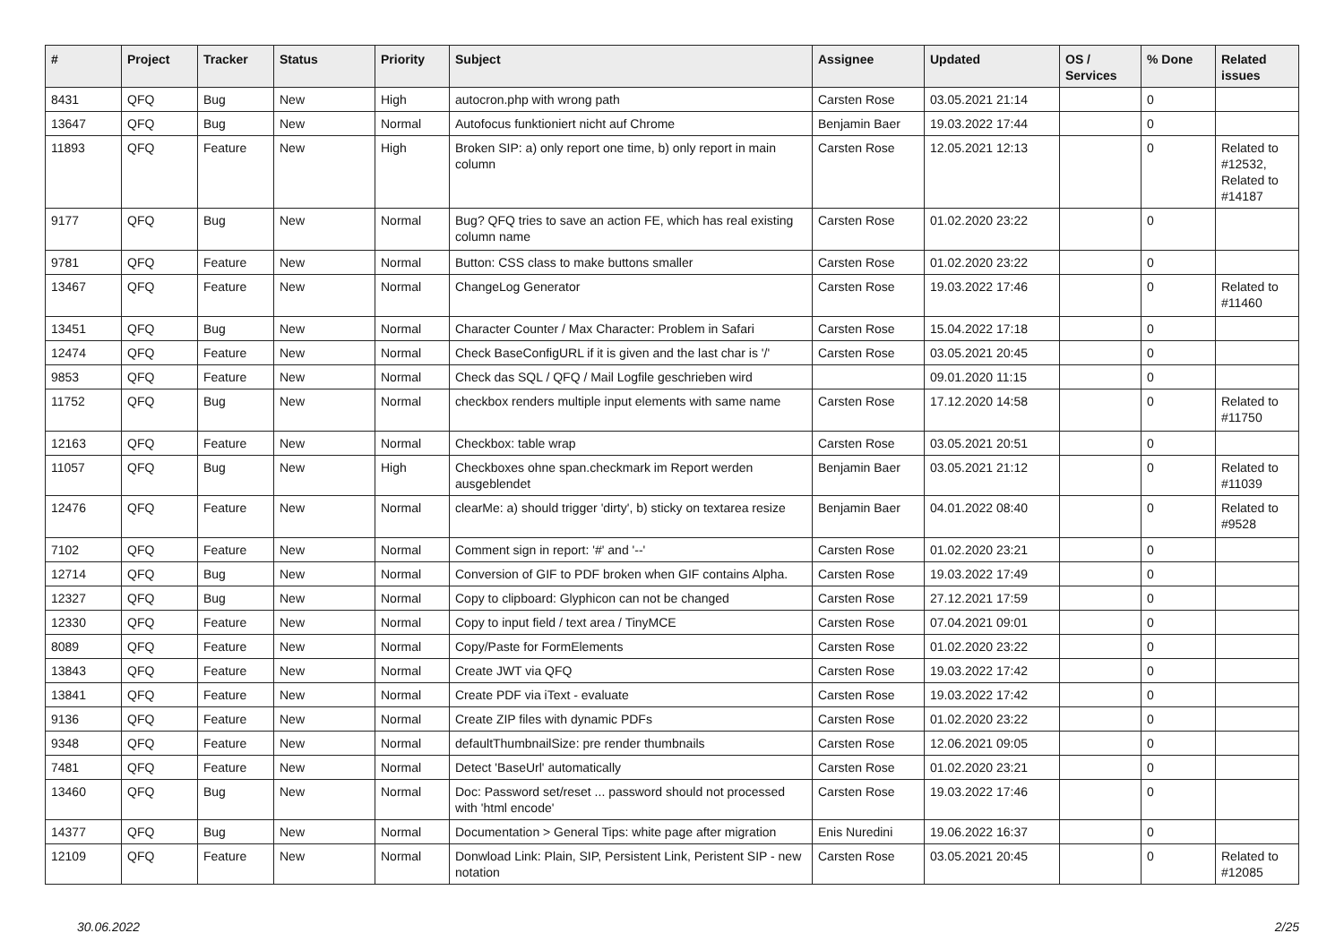| # | Project | Tracker | Status | Priority | Subject | Assignee | Updated | OS / Services | % Done | Related issues |
| --- | --- | --- | --- | --- | --- | --- | --- | --- | --- | --- |
| 8431 | QFQ | Bug | New | High | autocron.php with wrong path | Carsten Rose | 03.05.2021 21:14 | | 0 | |
| 13647 | QFQ | Bug | New | Normal | Autofocus funktioniert nicht auf Chrome | Benjamin Baer | 19.03.2022 17:44 | | 0 | |
| 11893 | QFQ | Feature | New | High | Broken SIP: a) only report one time, b) only report in main column | Carsten Rose | 12.05.2021 12:13 | | 0 | Related to #12532, Related to #14187 |
| 9177 | QFQ | Bug | New | Normal | Bug? QFQ tries to save an action FE, which has real existing column name | Carsten Rose | 01.02.2020 23:22 | | 0 | |
| 9781 | QFQ | Feature | New | Normal | Button: CSS class to make buttons smaller | Carsten Rose | 01.02.2020 23:22 | | 0 | |
| 13467 | QFQ | Feature | New | Normal | ChangeLog Generator | Carsten Rose | 19.03.2022 17:46 | | 0 | Related to #11460 |
| 13451 | QFQ | Bug | New | Normal | Character Counter / Max Character: Problem in Safari | Carsten Rose | 15.04.2022 17:18 | | 0 | |
| 12474 | QFQ | Feature | New | Normal | Check BaseConfigURL if it is given and the last char is '/' | Carsten Rose | 03.05.2021 20:45 | | 0 | |
| 9853 | QFQ | Feature | New | Normal | Check das SQL / QFQ / Mail Logfile geschrieben wird | | 09.01.2020 11:15 | | 0 | |
| 11752 | QFQ | Bug | New | Normal | checkbox renders multiple input elements with same name | Carsten Rose | 17.12.2020 14:58 | | 0 | Related to #11750 |
| 12163 | QFQ | Feature | New | Normal | Checkbox: table wrap | Carsten Rose | 03.05.2021 20:51 | | 0 | |
| 11057 | QFQ | Bug | New | High | Checkboxes ohne span.checkmark im Report werden ausgeblendet | Benjamin Baer | 03.05.2021 21:12 | | 0 | Related to #11039 |
| 12476 | QFQ | Feature | New | Normal | clearMe: a) should trigger 'dirty', b) sticky on textarea resize | Benjamin Baer | 04.01.2022 08:40 | | 0 | Related to #9528 |
| 7102 | QFQ | Feature | New | Normal | Comment sign in report: '#' and '--' | Carsten Rose | 01.02.2020 23:21 | | 0 | |
| 12714 | QFQ | Bug | New | Normal | Conversion of GIF to PDF broken when GIF contains Alpha. | Carsten Rose | 19.03.2022 17:49 | | 0 | |
| 12327 | QFQ | Bug | New | Normal | Copy to clipboard: Glyphicon can not be changed | Carsten Rose | 27.12.2021 17:59 | | 0 | |
| 12330 | QFQ | Feature | New | Normal | Copy to input field / text area / TinyMCE | Carsten Rose | 07.04.2021 09:01 | | 0 | |
| 8089 | QFQ | Feature | New | Normal | Copy/Paste for FormElements | Carsten Rose | 01.02.2020 23:22 | | 0 | |
| 13843 | QFQ | Feature | New | Normal | Create JWT via QFQ | Carsten Rose | 19.03.2022 17:42 | | 0 | |
| 13841 | QFQ | Feature | New | Normal | Create PDF via iText - evaluate | Carsten Rose | 19.03.2022 17:42 | | 0 | |
| 9136 | QFQ | Feature | New | Normal | Create ZIP files with dynamic PDFs | Carsten Rose | 01.02.2020 23:22 | | 0 | |
| 9348 | QFQ | Feature | New | Normal | defaultThumbnailSize: pre render thumbnails | Carsten Rose | 12.06.2021 09:05 | | 0 | |
| 7481 | QFQ | Feature | New | Normal | Detect 'BaseUrl' automatically | Carsten Rose | 01.02.2020 23:21 | | 0 | |
| 13460 | QFQ | Bug | New | Normal | Doc: Password set/reset ... password should not processed with 'html encode' | Carsten Rose | 19.03.2022 17:46 | | 0 | |
| 14377 | QFQ | Bug | New | Normal | Documentation > General Tips: white page after migration | Enis Nuredini | 19.06.2022 16:37 | | 0 | |
| 12109 | QFQ | Feature | New | Normal | Donwload Link: Plain, SIP, Persistent Link, Peristent SIP - new notation | Carsten Rose | 03.05.2021 20:45 | | 0 | Related to #12085 |
30.06.2022 2/25